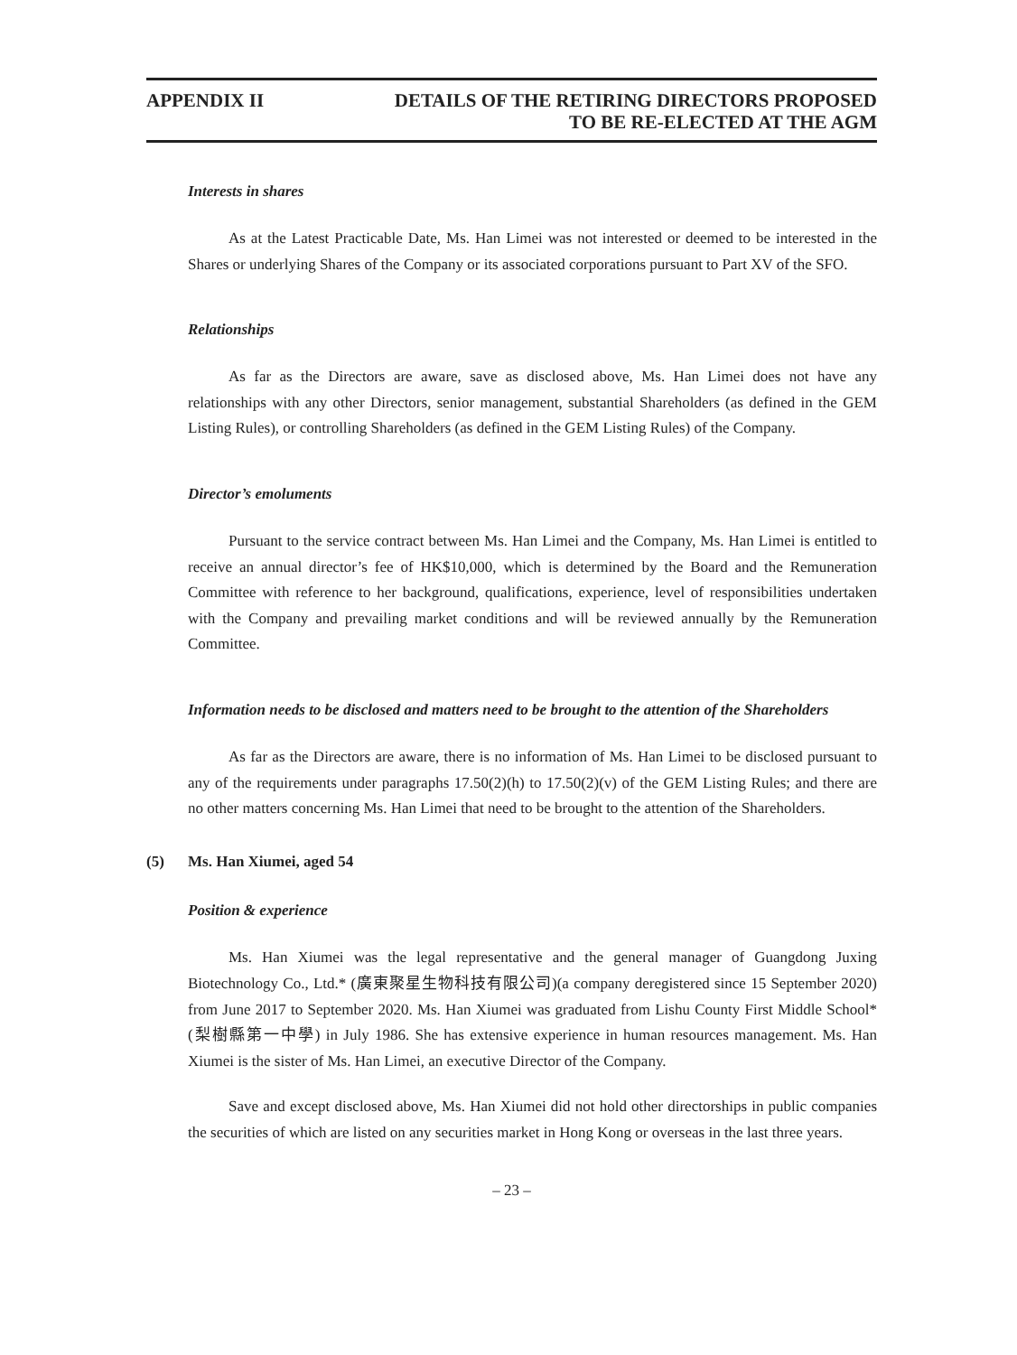APPENDIX II DETAILS OF THE RETIRING DIRECTORS PROPOSED
TO BE RE-ELECTED AT THE AGM
Interests in shares
As at the Latest Practicable Date, Ms. Han Limei was not interested or deemed to be interested in the Shares or underlying Shares of the Company or its associated corporations pursuant to Part XV of the SFO.
Relationships
As far as the Directors are aware, save as disclosed above, Ms. Han Limei does not have any relationships with any other Directors, senior management, substantial Shareholders (as defined in the GEM Listing Rules), or controlling Shareholders (as defined in the GEM Listing Rules) of the Company.
Director’s emoluments
Pursuant to the service contract between Ms. Han Limei and the Company, Ms. Han Limei is entitled to receive an annual director’s fee of HK$10,000, which is determined by the Board and the Remuneration Committee with reference to her background, qualifications, experience, level of responsibilities undertaken with the Company and prevailing market conditions and will be reviewed annually by the Remuneration Committee.
Information needs to be disclosed and matters need to be brought to the attention of the Shareholders
As far as the Directors are aware, there is no information of Ms. Han Limei to be disclosed pursuant to any of the requirements under paragraphs 17.50(2)(h) to 17.50(2)(v) of the GEM Listing Rules; and there are no other matters concerning Ms. Han Limei that need to be brought to the attention of the Shareholders.
(5) Ms. Han Xiumei, aged 54
Position & experience
Ms. Han Xiumei was the legal representative and the general manager of Guangdong Juxing Biotechnology Co., Ltd.* (廣東聚星生物科技有限公司)(a company deregistered since 15 September 2020) from June 2017 to September 2020. Ms. Han Xiumei was graduated from Lishu County First Middle School* (梨樹縣第一中學) in July 1986. She has extensive experience in human resources management. Ms. Han Xiumei is the sister of Ms. Han Limei, an executive Director of the Company.
Save and except disclosed above, Ms. Han Xiumei did not hold other directorships in public companies the securities of which are listed on any securities market in Hong Kong or overseas in the last three years.
– 23 –